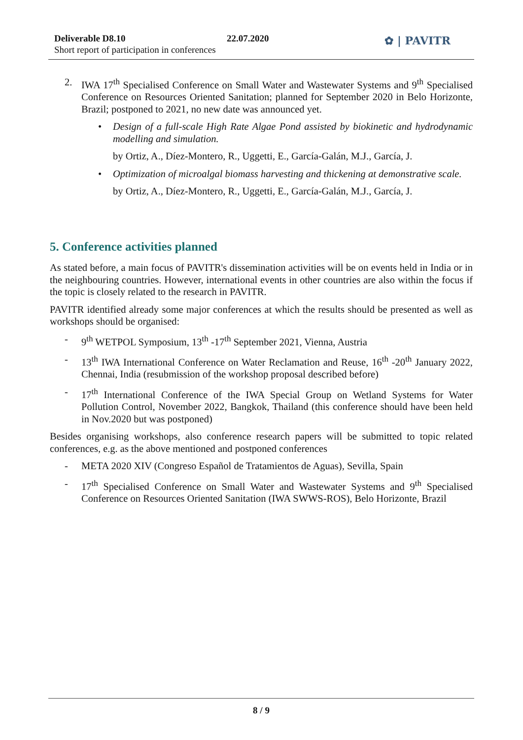Deliverable D8.10
Short report of participation in conferences
22.07.2020 ✿ | PAVITR
2. IWA 17<sup>th</sup> Specialised Conference on Small Water and Wastewater Systems and 9<sup>th</sup> Specialised Conference on Resources Oriented Sanitation; planned for September 2020 in Belo Horizonte, Brazil; postponed to 2021, no new date was announced yet.
• Design of a full-scale High Rate Algae Pond assisted by biokinetic and hydrodynamic modelling and simulation.
by Ortiz, A., Díez-Montero, R., Uggetti, E., García-Galán, M.J., García, J.
• Optimization of microalgal biomass harvesting and thickening at demonstrative scale.
by Ortiz, A., Díez-Montero, R., Uggetti, E., García-Galán, M.J., García, J.
5. Conference activities planned
As stated before, a main focus of PAVITR's dissemination activities will be on events held in India or in the neighbouring countries. However, international events in other countries are also within the focus if the topic is closely related to the research in PAVITR.
PAVITR identified already some major conferences at which the results should be presented as well as workshops should be organised:
- 9<sup>th</sup> WETPOL Symposium, 13<sup>th</sup> -17<sup>th</sup> September 2021, Vienna, Austria
- 13<sup>th</sup> IWA International Conference on Water Reclamation and Reuse, 16<sup>th</sup> -20<sup>th</sup> January 2022, Chennai, India (resubmission of the workshop proposal described before)
- 17<sup>th</sup> International Conference of the IWA Special Group on Wetland Systems for Water Pollution Control, November 2022, Bangkok, Thailand (this conference should have been held in Nov.2020 but was postponed)
Besides organising workshops, also conference research papers will be submitted to topic related conferences, e.g. as the above mentioned and postponed conferences
- META 2020 XIV (Congreso Español de Tratamientos de Aguas), Sevilla, Spain
- 17<sup>th</sup> Specialised Conference on Small Water and Wastewater Systems and 9<sup>th</sup> Specialised Conference on Resources Oriented Sanitation (IWA SWWS-ROS), Belo Horizonte, Brazil
8 / 9